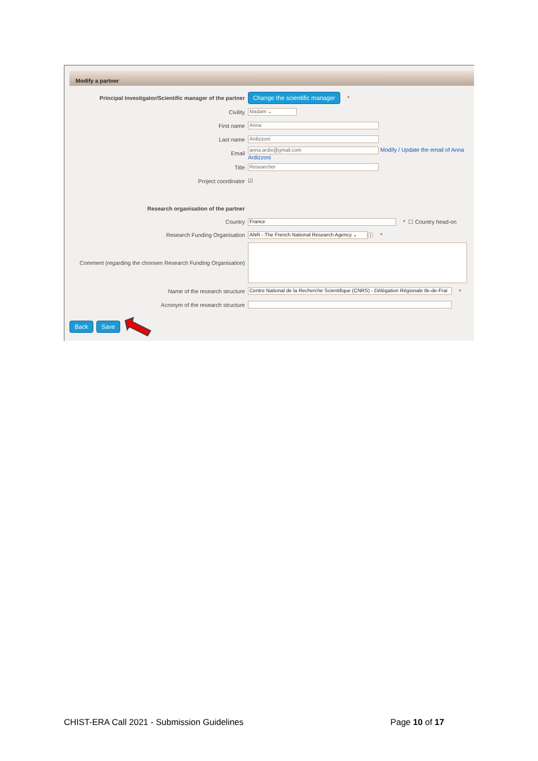Modify a partner
Principal Investigator/Scientific manager of the partner
Change the scientific manager *
Civility
Madam ⌄
First name
Anna
Last name
Ardizzoni
Email
anna.ardix@gmail.com Modify / Update the email of Anna
Ardizzoni
Title
Researcher
Project coordinator ☑
Research organisation of the partner
Country
France * ☐ Country head-on
Research Funding Organisation
ANR - The French National Research Agency ⌄ ⓘ *
Comment (regarding the choosen Research Funding Organisation)
Name of the research structure
Centre National de la Recherche Scientifique (CNRS) - Délégation Régionale Ile-de-Frai *
Acronym of the research structure
Back Save
CHIST-ERA Call 2021 - Submission Guidelines Page 10 of 17